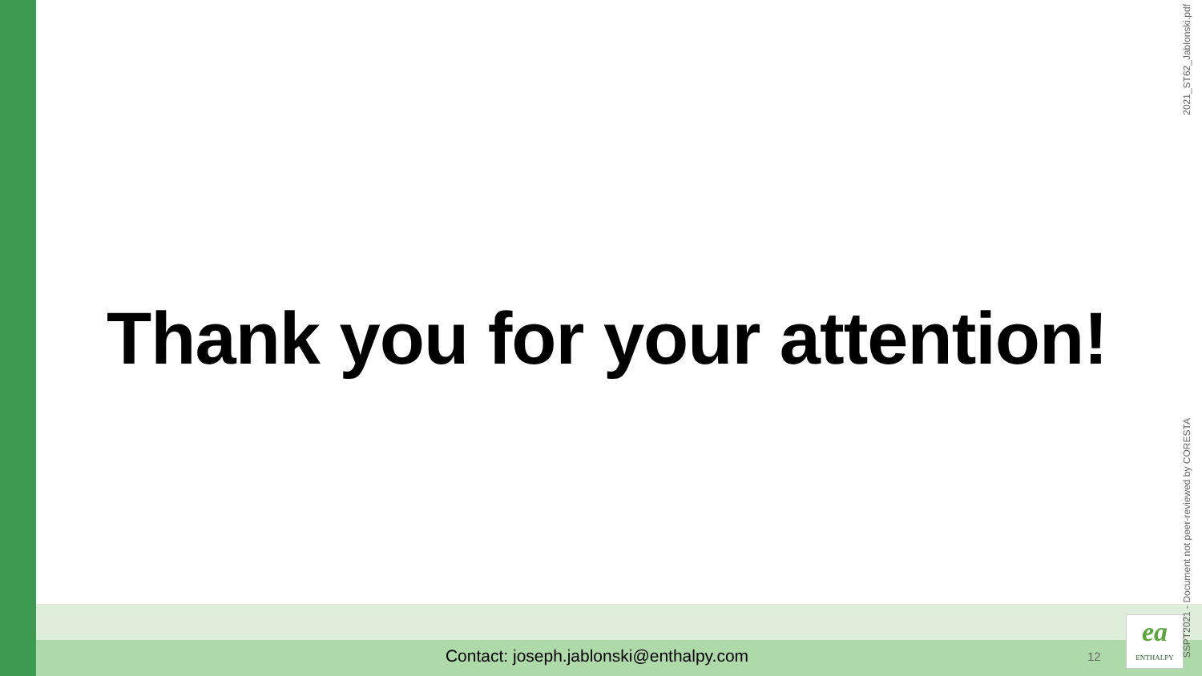Thank you for your attention!
Contact: joseph.jablonski@enthalpy.com 12
ea
ENTHALPY
2021_ST62_Jablonski.pdf
SSPT2021 - Document not peer-reviewed by CORESTA